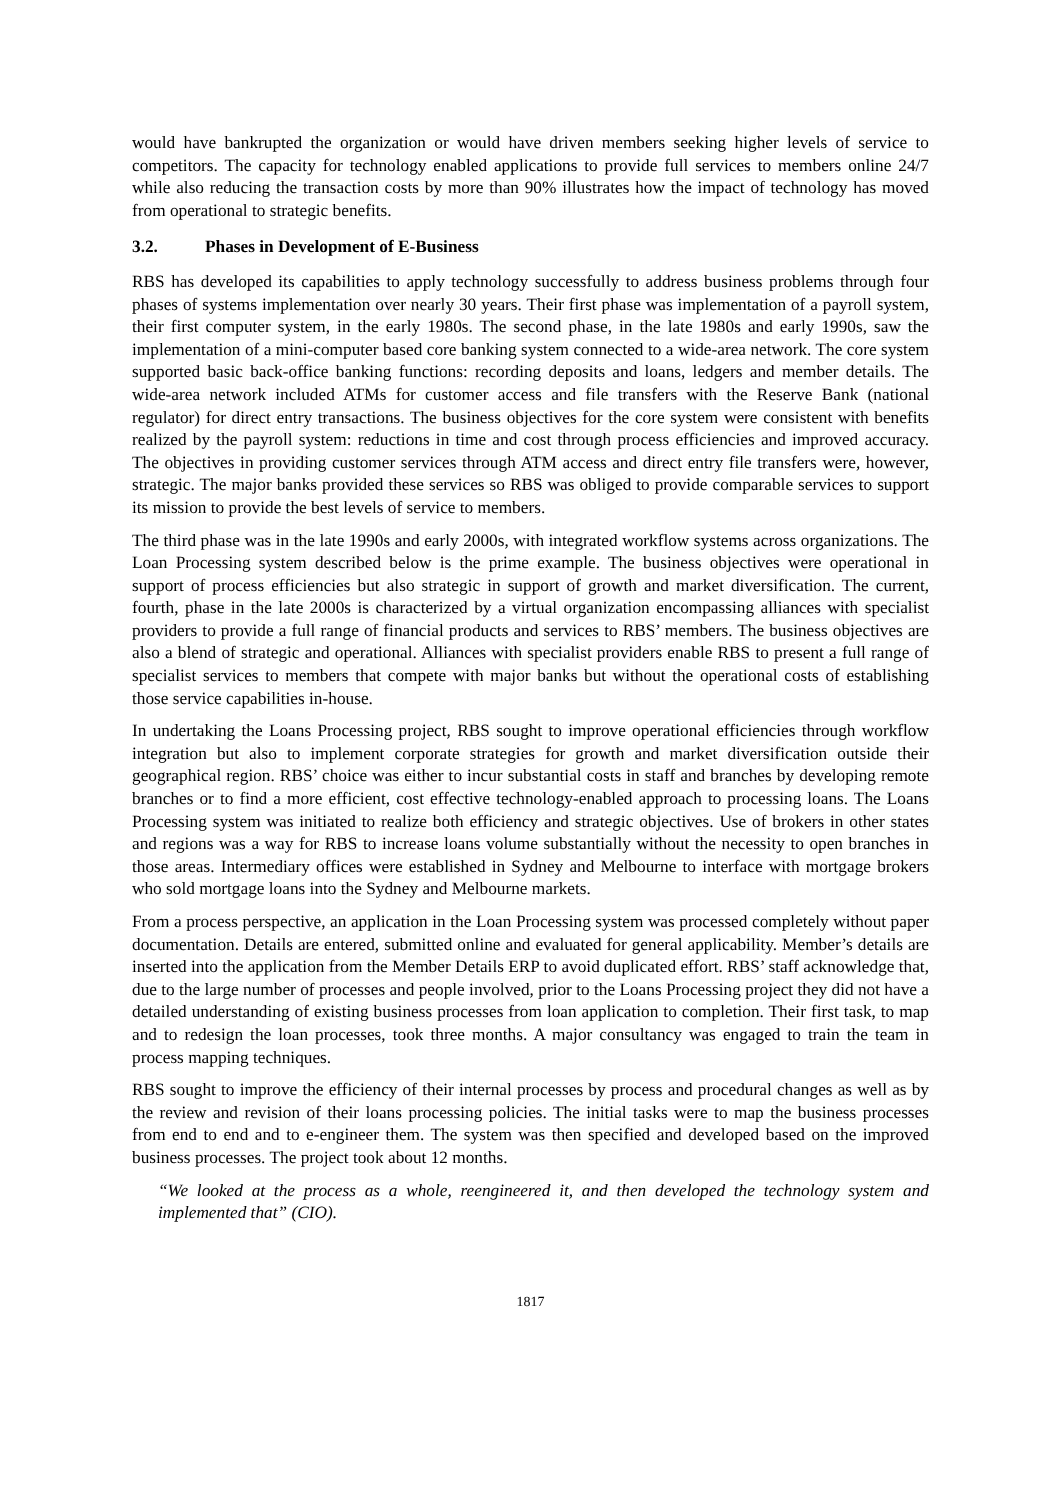would have bankrupted the organization or would have driven members seeking higher levels of service to competitors. The capacity for technology enabled applications to provide full services to members online 24/7 while also reducing the transaction costs by more than 90% illustrates how the impact of technology has moved from operational to strategic benefits.
3.2. Phases in Development of E-Business
RBS has developed its capabilities to apply technology successfully to address business problems through four phases of systems implementation over nearly 30 years. Their first phase was implementation of a payroll system, their first computer system, in the early 1980s. The second phase, in the late 1980s and early 1990s, saw the implementation of a mini-computer based core banking system connected to a wide-area network. The core system supported basic back-office banking functions: recording deposits and loans, ledgers and member details. The wide-area network included ATMs for customer access and file transfers with the Reserve Bank (national regulator) for direct entry transactions. The business objectives for the core system were consistent with benefits realized by the payroll system: reductions in time and cost through process efficiencies and improved accuracy. The objectives in providing customer services through ATM access and direct entry file transfers were, however, strategic. The major banks provided these services so RBS was obliged to provide comparable services to support its mission to provide the best levels of service to members.
The third phase was in the late 1990s and early 2000s, with integrated workflow systems across organizations. The Loan Processing system described below is the prime example. The business objectives were operational in support of process efficiencies but also strategic in support of growth and market diversification. The current, fourth, phase in the late 2000s is characterized by a virtual organization encompassing alliances with specialist providers to provide a full range of financial products and services to RBS’ members. The business objectives are also a blend of strategic and operational. Alliances with specialist providers enable RBS to present a full range of specialist services to members that compete with major banks but without the operational costs of establishing those service capabilities in-house.
In undertaking the Loans Processing project, RBS sought to improve operational efficiencies through workflow integration but also to implement corporate strategies for growth and market diversification outside their geographical region. RBS’ choice was either to incur substantial costs in staff and branches by developing remote branches or to find a more efficient, cost effective technology-enabled approach to processing loans. The Loans Processing system was initiated to realize both efficiency and strategic objectives. Use of brokers in other states and regions was a way for RBS to increase loans volume substantially without the necessity to open branches in those areas. Intermediary offices were established in Sydney and Melbourne to interface with mortgage brokers who sold mortgage loans into the Sydney and Melbourne markets.
From a process perspective, an application in the Loan Processing system was processed completely without paper documentation. Details are entered, submitted online and evaluated for general applicability. Member’s details are inserted into the application from the Member Details ERP to avoid duplicated effort. RBS’ staff acknowledge that, due to the large number of processes and people involved, prior to the Loans Processing project they did not have a detailed understanding of existing business processes from loan application to completion. Their first task, to map and to redesign the loan processes, took three months. A major consultancy was engaged to train the team in process mapping techniques.
RBS sought to improve the efficiency of their internal processes by process and procedural changes as well as by the review and revision of their loans processing policies. The initial tasks were to map the business processes from end to end and to e-engineer them. The system was then specified and developed based on the improved business processes. The project took about 12 months.
“We looked at the process as a whole, reengineered it, and then developed the technology system and implemented that” (CIO).
1817